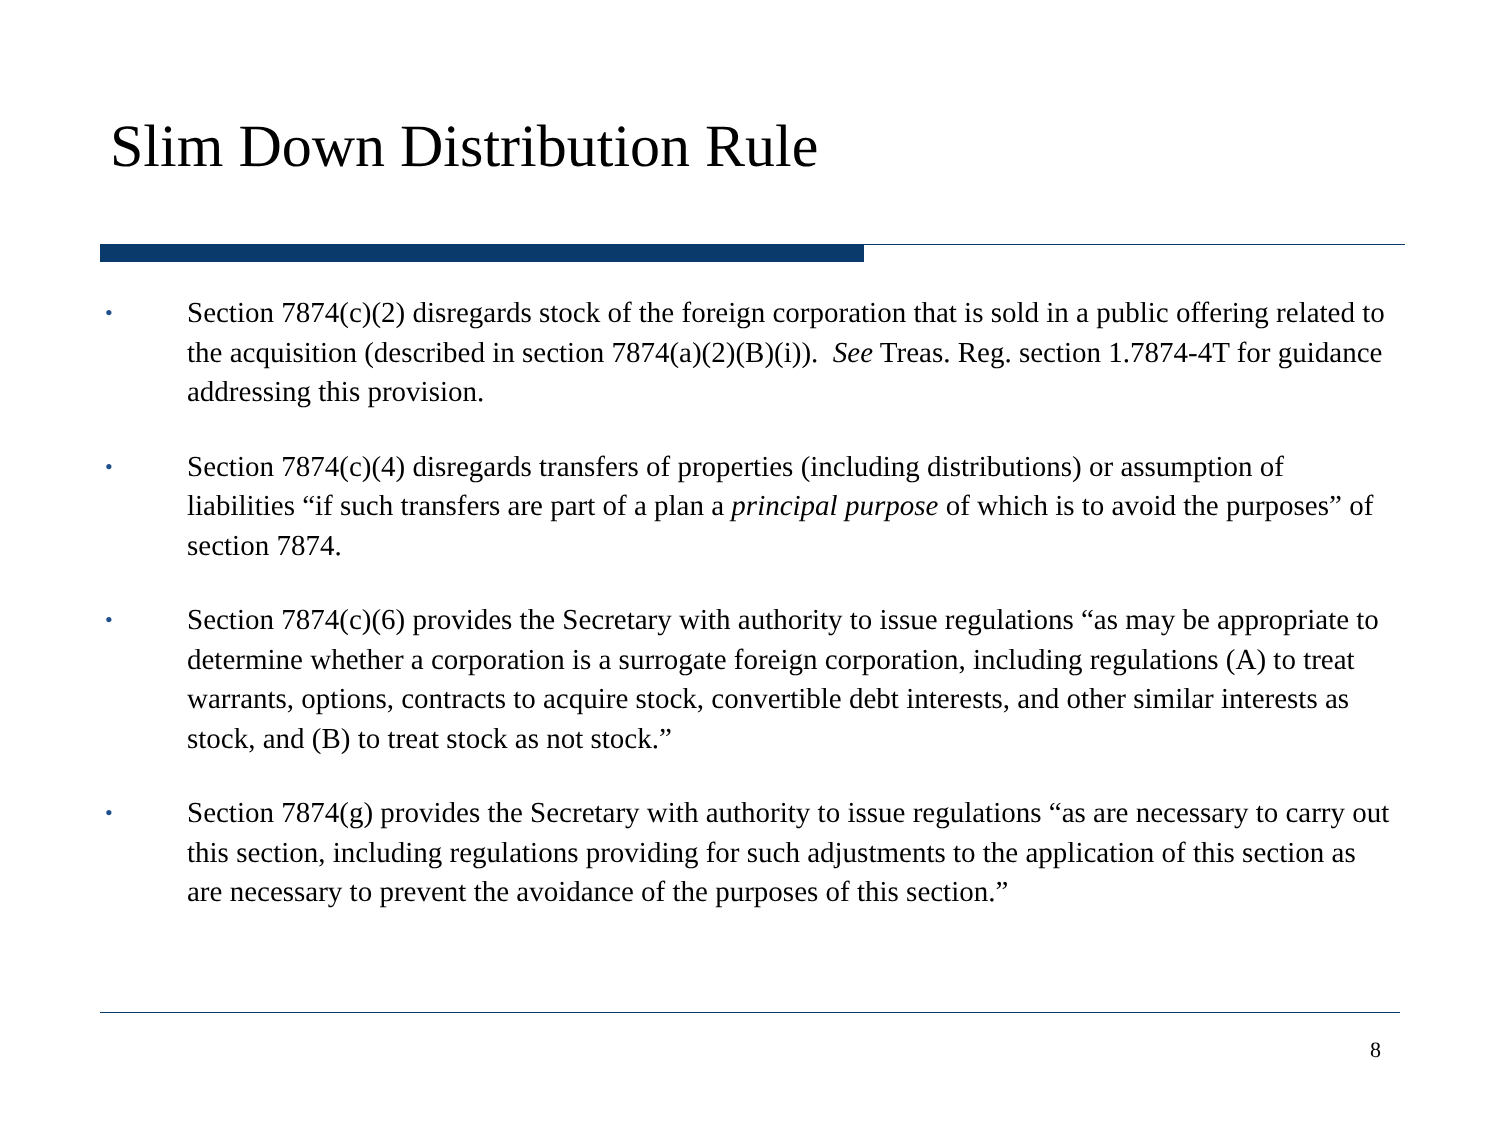Slim Down Distribution Rule
•
Section 7874(c)(2) disregards stock of the foreign corporation that is sold in a public offering related to the acquisition (described in section 7874(a)(2)(B)(i)). See Treas. Reg. section 1.7874-4T for guidance addressing this provision.
•
Section 7874(c)(4) disregards transfers of properties (including distributions) or assumption of liabilities “if such transfers are part of a plan a principal purpose of which is to avoid the purposes” of section 7874.
•
Section 7874(c)(6) provides the Secretary with authority to issue regulations “as may be appropriate to determine whether a corporation is a surrogate foreign corporation, including regulations (A) to treat warrants, options, contracts to acquire stock, convertible debt interests, and other similar interests as stock, and (B) to treat stock as not stock.”
•
Section 7874(g) provides the Secretary with authority to issue regulations “as are necessary to carry out this section, including regulations providing for such adjustments to the application of this section as are necessary to prevent the avoidance of the purposes of this section.”
8